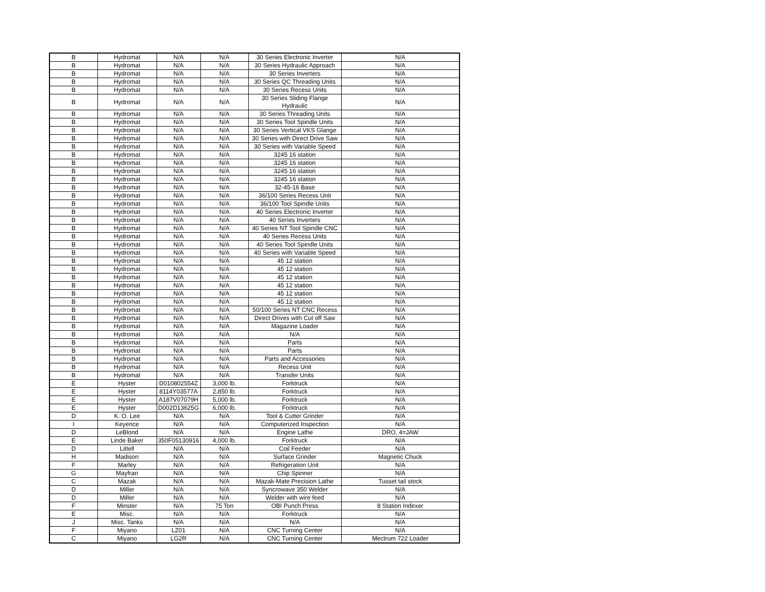| B | Hydromat | N/A | N/A | 30 Series Electronic Inverter | N/A |
| B | Hydromat | N/A | N/A | 30 Series Hydraulic Approach | N/A |
| B | Hydromat | N/A | N/A | 30 Series Inverters | N/A |
| B | Hydromat | N/A | N/A | 30 Series QC Threading Units | N/A |
| B | Hydromat | N/A | N/A | 30 Series Recess Units | N/A |
| B | Hydromat | N/A | N/A | 30 Series Sliding Flange Hydraulic | N/A |
| B | Hydromat | N/A | N/A | 30 Series Threading Units | N/A |
| B | Hydromat | N/A | N/A | 30 Series Tool Spindle Units | N/A |
| B | Hydromat | N/A | N/A | 30 Series Vertical VKS Glange | N/A |
| B | Hydromat | N/A | N/A | 30 Series with Direct Drive Saw | N/A |
| B | Hydromat | N/A | N/A | 30 Series with Variable Speed | N/A |
| B | Hydromat | N/A | N/A | 3245 16 station | N/A |
| B | Hydromat | N/A | N/A | 3245 16 station | N/A |
| B | Hydromat | N/A | N/A | 3245 16 station | N/A |
| B | Hydromat | N/A | N/A | 3245 16 station | N/A |
| B | Hydromat | N/A | N/A | 32-45-16 Base | N/A |
| B | Hydromat | N/A | N/A | 36/100 Series Recess Unit | N/A |
| B | Hydromat | N/A | N/A | 36/100 Tool Spindle Units | N/A |
| B | Hydromat | N/A | N/A | 40 Series Electronic Inverter | N/A |
| B | Hydromat | N/A | N/A | 40 Series Inverters | N/A |
| B | Hydromat | N/A | N/A | 40 Series NT Tool Spindle CNC | N/A |
| B | Hydromat | N/A | N/A | 40 Series Recess Units | N/A |
| B | Hydromat | N/A | N/A | 40 Series Tool Spindle Units | N/A |
| B | Hydromat | N/A | N/A | 40 Series with Variable Speed | N/A |
| B | Hydromat | N/A | N/A | 45 12 station | N/A |
| B | Hydromat | N/A | N/A | 45 12 station | N/A |
| B | Hydromat | N/A | N/A | 45 12 station | N/A |
| B | Hydromat | N/A | N/A | 45 12 station | N/A |
| B | Hydromat | N/A | N/A | 45 12 station | N/A |
| B | Hydromat | N/A | N/A | 45 12 station | N/A |
| B | Hydromat | N/A | N/A | 50/100 Series NT CNC Recess | N/A |
| B | Hydromat | N/A | N/A | Direct Drives with Cut off Saw | N/A |
| B | Hydromat | N/A | N/A | Magazine Loader | N/A |
| B | Hydromat | N/A | N/A | N/A | N/A |
| B | Hydromat | N/A | N/A | Parts | N/A |
| B | Hydromat | N/A | N/A | Parts | N/A |
| B | Hydromat | N/A | N/A | Parts and Accessories | N/A |
| B | Hydromat | N/A | N/A | Recess Unit | N/A |
| B | Hydromat | N/A | N/A | Transfer Units | N/A |
| E | Hyster | D010802554Z | 3,000 lb. | Forktruck | N/A |
| E | Hyster | 8114Y03577A | 2,850 lb. | Forktruck | N/A |
| E | Hyster | A187V07079H | 5,000 lb. | Forktruck | N/A |
| E | Hyster | D002D13625G | 6,000 lb. | Forktruck | N/A |
| D | K. O. Lee | N/A | N/A | Tool & Cutter Grinder | N/A |
| I | Keyence | N/A | N/A | Computerized Inspection | N/A |
| D | LeBlond | N/A | N/A | Engine Lathe | DRO, 4=JAW |
| E | Linde Baker | 350F05130916 | 4,000 lb. | Forktruck | N/A |
| D | Littell | N/A | N/A | Coil Feeder | N/A |
| H | Madison | N/A | N/A | Surface Grinder | Magnetic Chuck |
| F | Marley | N/A | N/A | Refrigeration Unit | N/A |
| G | Mayfran | N/A | N/A | Chip Spinner | N/A |
| C | Mazak | N/A | N/A | Mazak-Mate Precision Lathe | Tusset tail stock |
| D | Miller | N/A | N/A | Syncrowave 350 Welder | N/A |
| D | Miller | N/A | N/A | Welder with wire feed | N/A |
| F | Minster | N/A | 75 Ton | OBI Punch Press | 8 Station Indexer |
| E | Misc. | N/A | N/A | Forktruck | N/A |
| J | Misc. Tanks | N/A | N/A | N/A | N/A |
| F | Miyano | LZ01 | N/A | CNC Turning Center | N/A |
| C | Miyano | LG2R | N/A | CNC Turning Center | Mectrum 722 Loader |